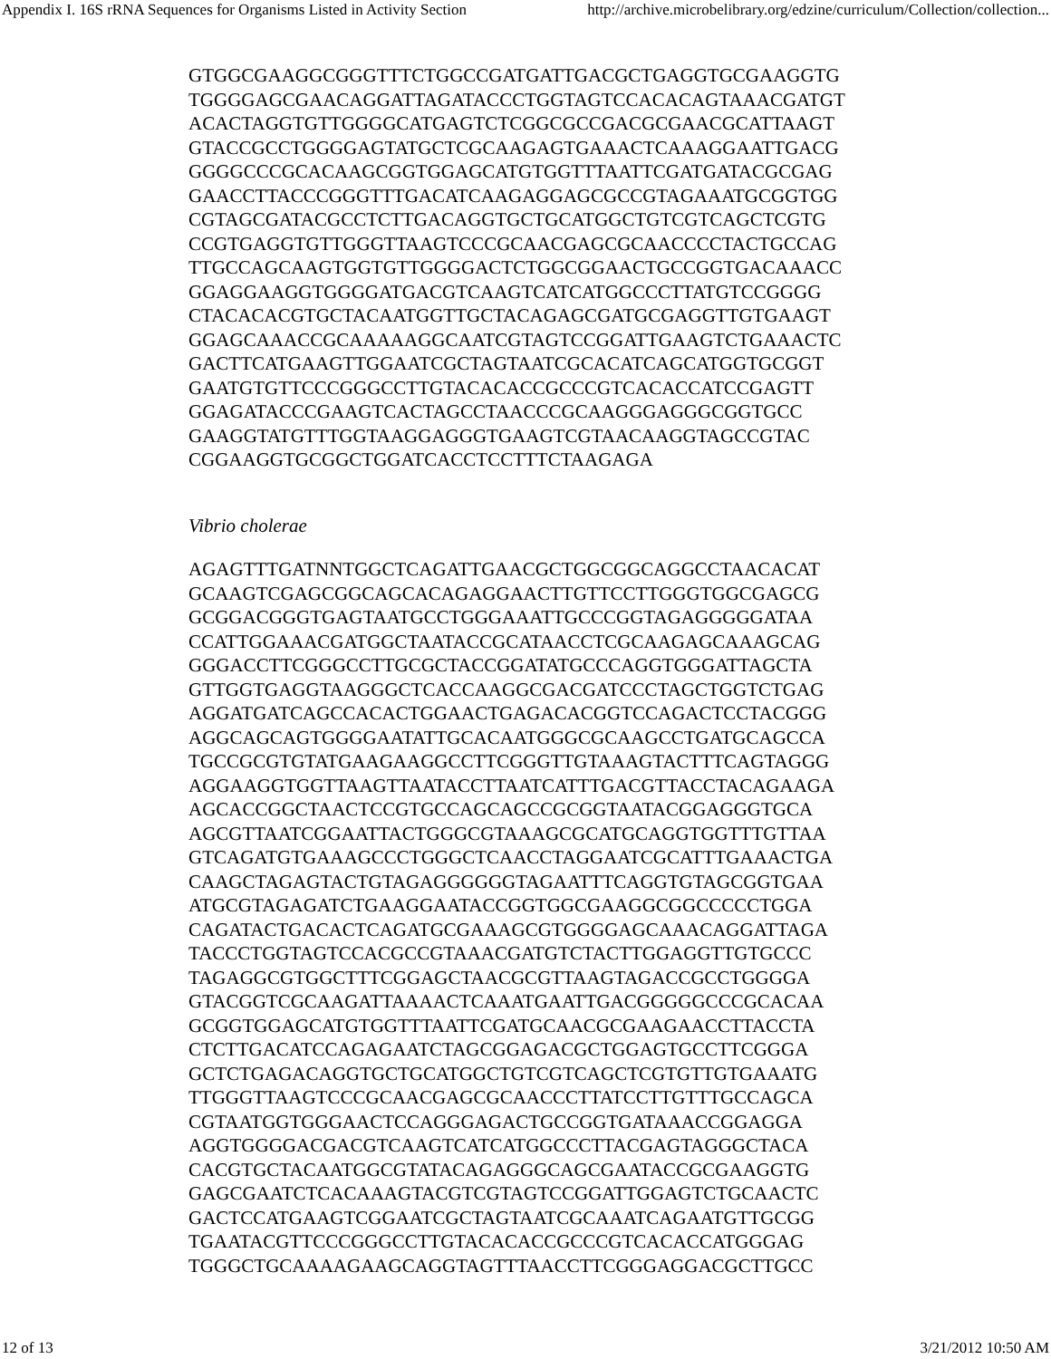Appendix I. 16S rRNA Sequences for Organisms Listed in Activity Section http://archive.microbelibrary.org/edzine/curriculum/Collection/collection...
GTGGCGAAGGCGGGTTTCTGGCCGATGATTGACGCTGAGGTGCGAAGGTG
TGGGGAGCGAACAGGATTAGATACCCTGGTAGTCCACACAGTAAACGATGT
ACACTAGGTGTTGGGGCATGAGTCTCGGCGCCGACGCGAACGCATTAAGT
GTACCGCCTGGGGAGTATGCTCGCAAGAGTGAAACTCAAAGGAATTGACG
GGGGCCCGCACAAGCGGTGGAGCATGTGGTTTAATTCGATGATACGCGAG
GAACCTTACCCGGGTTTGACATCAAGAGGAGCGCCGTAGAAATGCGGTGG
CGTAGCGATACGCCTCTTGACAGGTGCTGCATGGCTGTCGTCAGCTCGTG
CCGTGAGGTGTTGGGTTAAGTCCCGCAACGAGCGCAACCCCTACTGCCAG
TTGCCAGCAAGTGGTGTTGGGGACTCTGGCGGAACTGCCGGTGACAAACC
GGAGGAAGGTGGGGATGACGTCAAGTCATCATGGCCCTTATGTCCGGGG
CTACACACGTGCTACAATGGTTGCTACAGAGCGATGCGAGGTTGTGAAGT
GGAGCAAACCGCAAAAAGGCAATCGTAGTCCGGATTGAAGTCTGAAACTC
GACTTCATGAAGTTGGAATCGCTAGTAATCGCACATCAGCATGGTGCGGT
GAATGTGTTCCCGGGCCTTGTACACACCGCCCGTCACACCATCCGAGTT
GGAGATACCCGAAGTCACTAGCCTAACCCGCAAGGGAGGGCGGTGCC
GAAGGTATGTTTGGTAAGGAGGGTGAAGTCGTAACAAGGTAGCCGTAC
CGGAAGGTGCGGCTGGATCACCTCCTTTCTAAGAGA
Vibrio cholerae
AGAGTTTGATNNTGGCTCAGATTGAACGCTGGCGGCAGGCCTAACACAT
GCAAGTCGAGCGGCAGCACAGAGGAACTTGTTCCTTGGGTGGCGAGCG
GCGGACGGGTGAGTAATGCCTGGGAAATTGCCCGGTAGAGGGGGATAA
CCATTGGAAACGATGGCTAATACCGCATAACCTCGCAAGAGCAAAGCAG
GGGACCTTCGGGCCTTGCGCTACCGGATATGCCCAGGTGGGATTAGCTA
GTTGGTGAGGTAAGGGCTCACCAAGGCGACGATCCCTAGCTGGTCTGAG
AGGATGATCAGCCACACTGGAACTGAGACACGGTCCAGACTCCTACGGG
AGGCAGCAGTGGGGAATATTGCACAATGGGCGCAAGCCTGATGCAGCCA
TGCCGCGTGTATGAAGAAGGCCTTCGGGTTGTAAAGTACTTTCAGTAGGG
AGGAAGGTGGTTAAGTTAATACCTTAATCATTTGACGTTACCTACAGAAGA
AGCACCGGCTAACTCCGTGCCAGCAGCCGCGGTAATACGGAGGGTGCA
AGCGTTAATCGGAATTACTGGGCGTAAAGCGCATGCAGGTGGTTTGTTAA
GTCAGATGTGAAAGCCCTGGGCTCAACCTAGGAATCGCATTTGAAACTGA
CAAGCTAGAGTACTGTAGAGGGGGGTAGAATTTCAGGTGTAGCGGTGAA
ATGCGTAGAGATCTGAAGGAATACCGGTGGCGAAGGCGGCCCCCTGGA
CAGATACTGACACTCAGATGCGAAAGCGTGGGGAGCAAACAGGATTAGA
TACCCTGGTAGTCCACGCCGTAAACGATGTCTACTTGGAGGTTGTGCCC
TAGAGGCGTGGCTTTCGGAGCTAACGCGTTAAGTAGACCGCCTGGGGA
GTACGGTCGCAAGATTAAAACTCAAATGAATTGACGGGGGCCCGCACAA
GCGGTGGAGCATGTGGTTTAATTCGATGCAACGCGAAGAACCTTACCTA
CTCTTGACATCCAGAGAATCTAGCGGAGACGCTGGAGTGCCTTCGGGA
GCTCTGAGACAGGTGCTGCATGGCTGTCGTCAGCTCGTGTTGTGAAATG
TTGGGTTAAGTCCCGCAACGAGCGCAACCCTTATCCTTGTTTGCCAGCA
CGTAATGGTGGGAACTCCAGGGAGACTGCCGGTGATAAACCGGAGGA
AGGTGGGGACGACGTCAAGTCATCATGGCCCTTACGAGTAGGGCTACA
CACGTGCTACAATGGCGTATACAGAGGGCAGCGAATACCGCGAAGGTG
GAGCGAATCTCACAAAGTACGTCGTAGTCCGGATTGGAGTCTGCAACTC
GACTCCATGAAGTCGGAATCGCTAGTAATCGCAAATCAGAATGTTGCGG
TGAATACGTTCCCGGGCCTTGTACACACCGCCCGTCACACCATGGGAG
TGGGCTGCAAAAGAAGCAGGTAGTTTAACCTTCGGGAGGACGCTTGCC
12 of 13 3/21/2012 10:50 AM